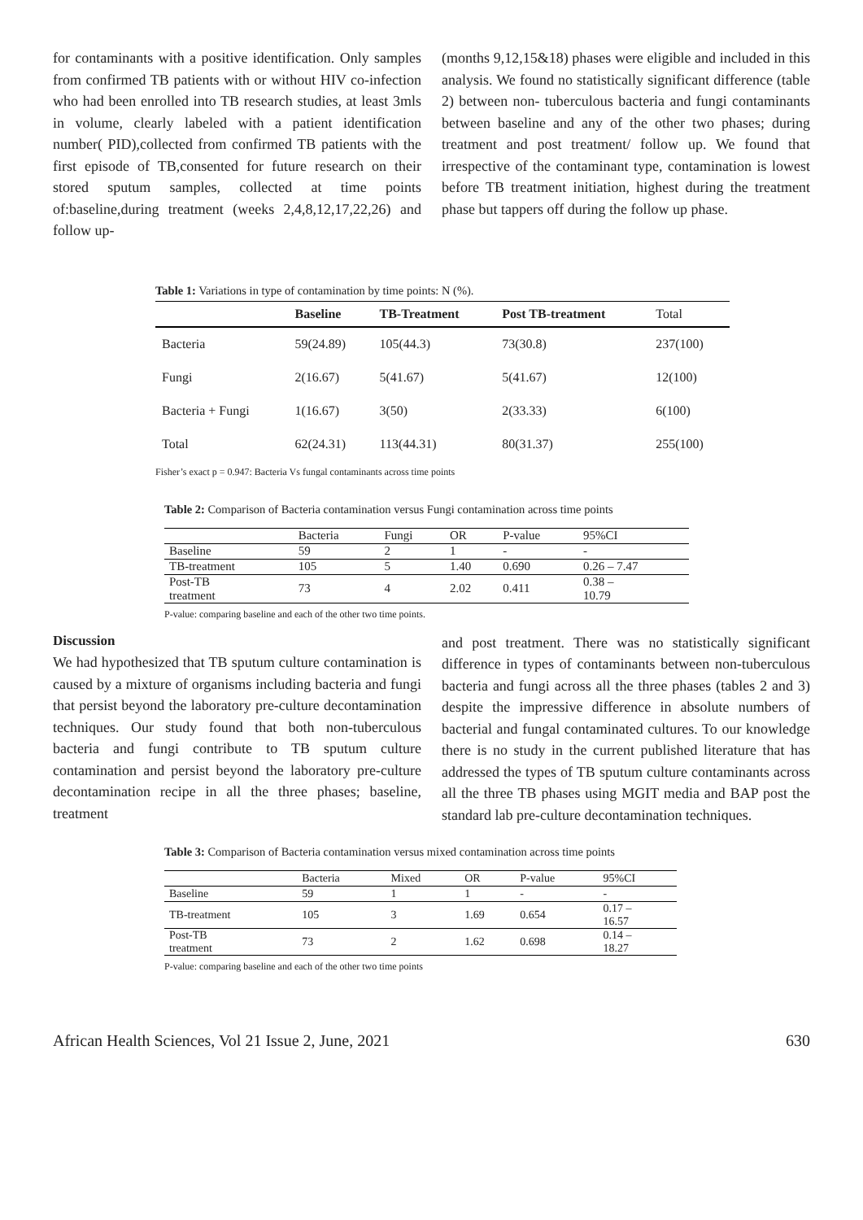for contaminants with a positive identification. Only samples from confirmed TB patients with or without HIV co-infection who had been enrolled into TB research studies, at least 3mls in volume, clearly labeled with a patient identification number( PID),collected from confirmed TB patients with the first episode of TB,consented for future research on their stored sputum samples, collected at time points of:baseline,during treatment (weeks 2,4,8,12,17,22,26) and follow up-
(months 9,12,15&18) phases were eligible and included in this analysis. We found no statistically significant difference (table 2) between non- tuberculous bacteria and fungi contaminants between baseline and any of the other two phases; during treatment and post treatment/ follow up. We found that irrespective of the contaminant type, contamination is lowest before TB treatment initiation, highest during the treatment phase but tappers off during the follow up phase.
Table 1: Variations in type of contamination by time points: N (%).
| | Baseline | TB-Treatment | Post TB-treatment | Total |
| --- | --- | --- | --- | --- |
| Bacteria | 59(24.89) | 105(44.3) | 73(30.8) | 237(100) |
| Fungi | 2(16.67) | 5(41.67) | 5(41.67) | 12(100) |
| Bacteria + Fungi | 1(16.67) | 3(50) | 2(33.33) | 6(100) |
| Total | 62(24.31) | 113(44.31) | 80(31.37) | 255(100) |
Fisher’s exact p = 0.947: Bacteria Vs fungal contaminants across time points
Table 2: Comparison of Bacteria contamination versus Fungi contamination across time points
| | Bacteria | Fungi | OR | P-value | 95%CI |
| --- | --- | --- | --- | --- | --- |
| Baseline | 59 | 2 | 1 | - | - |
| TB-treatment | 105 | 5 | 1.40 | 0.690 | 0.26 – 7.47 |
| Post-TB treatment | 73 | 4 | 2.02 | 0.411 | 0.38 – 10.79 |
P-value: comparing baseline and each of the other two time points.
Discussion
We had hypothesized that TB sputum culture contamination is caused by a mixture of organisms including bacteria and fungi that persist beyond the laboratory pre-culture decontamination techniques. Our study found that both non-tuberculous bacteria and fungi contribute to TB sputum culture contamination and persist beyond the laboratory pre-culture decontamination recipe in all the three phases; baseline, treatment
and post treatment. There was no statistically significant difference in types of contaminants between non-tuberculous bacteria and fungi across all the three phases (tables 2 and 3) despite the impressive difference in absolute numbers of bacterial and fungal contaminated cultures. To our knowledge there is no study in the current published literature that has addressed the types of TB sputum culture contaminants across all the three TB phases using MGIT media and BAP post the standard lab pre-culture decontamination techniques.
Table 3: Comparison of Bacteria contamination versus mixed contamination across time points
| | Bacteria | Mixed | OR | P-value | 95%CI |
| --- | --- | --- | --- | --- | --- |
| Baseline | 59 | 1 | 1 | - | - |
| TB-treatment | 105 | 3 | 1.69 | 0.654 | 0.17 – 16.57 |
| Post-TB treatment | 73 | 2 | 1.62 | 0.698 | 0.14 – 18.27 |
P-value: comparing baseline and each of the other two time points
African Health Sciences, Vol 21 Issue 2, June, 2021 630